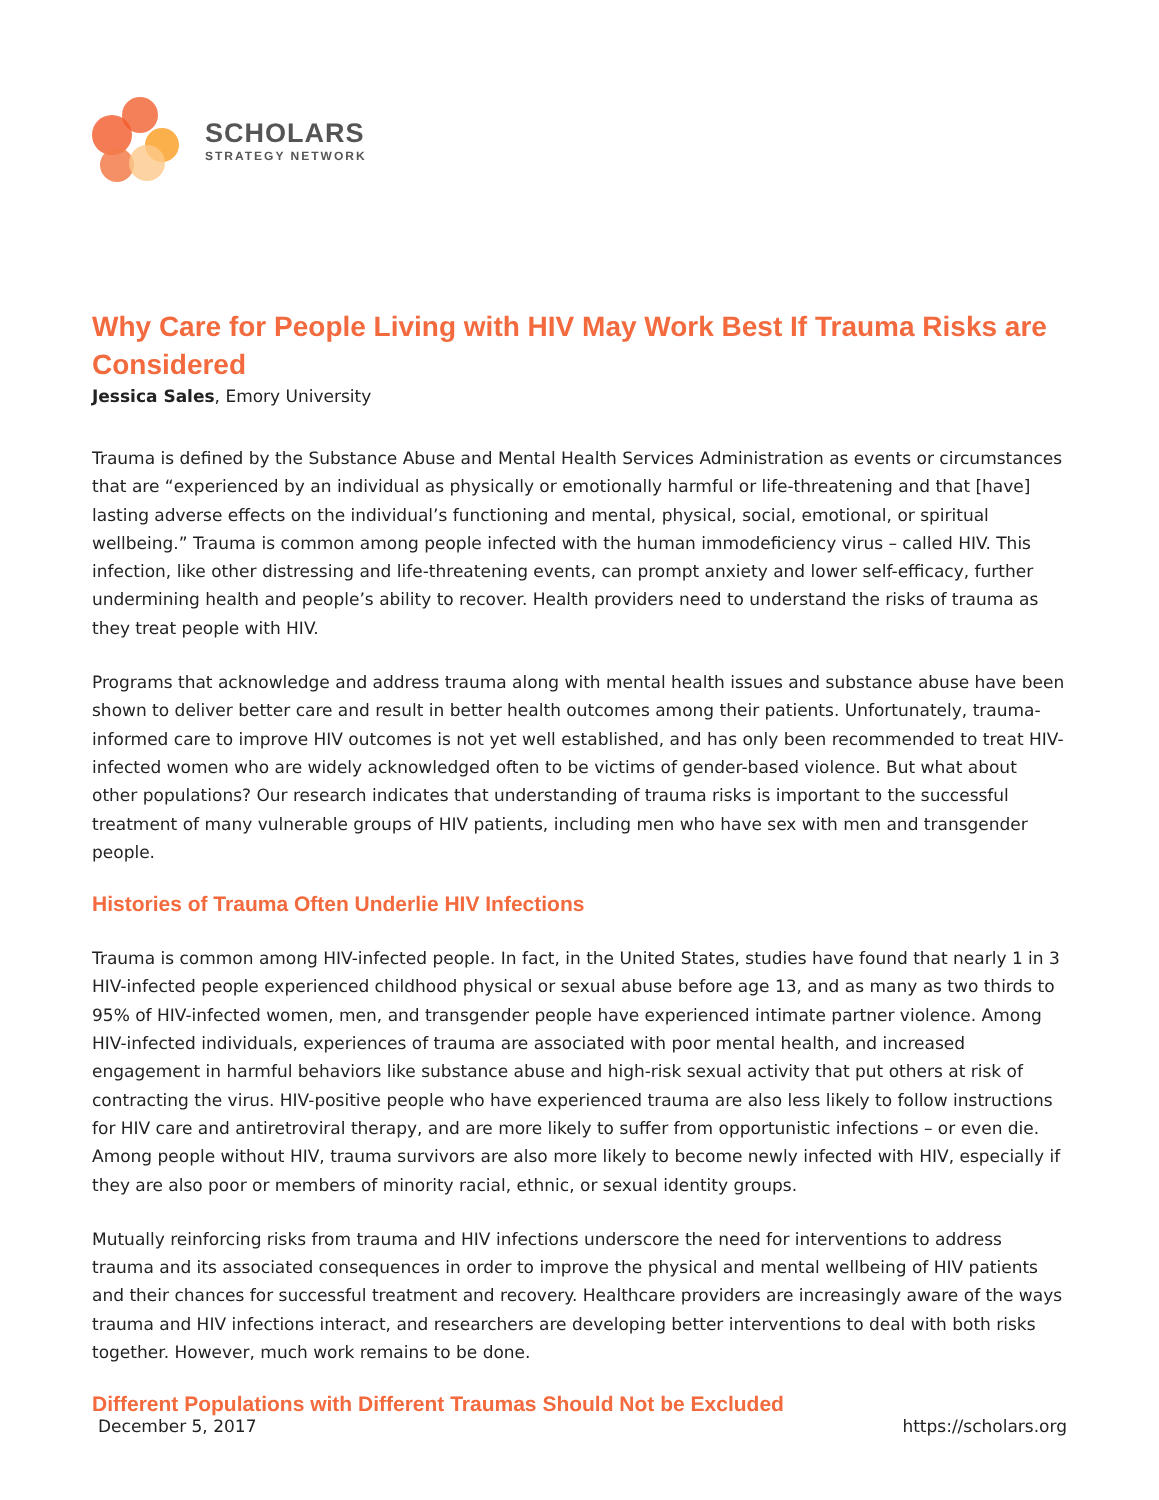SCHOLARS
STRATEGY NETWORK
Why Care for People Living with HIV May Work Best If Trauma Risks are Considered
Jessica Sales, Emory University
Trauma is defined by the Substance Abuse and Mental Health Services Administration as events or circumstances that are “experienced by an individual as physically or emotionally harmful or life-threatening and that [have] lasting adverse effects on the individual’s functioning and mental, physical, social, emotional, or spiritual wellbeing.” Trauma is common among people infected with the human immodeficiency virus – called HIV. This infection, like other distressing and life-threatening events, can prompt anxiety and lower self-efficacy, further undermining health and people’s ability to recover. Health providers need to understand the risks of trauma as they treat people with HIV.
Programs that acknowledge and address trauma along with mental health issues and substance abuse have been shown to deliver better care and result in better health outcomes among their patients. Unfortunately, trauma-informed care to improve HIV outcomes is not yet well established, and has only been recommended to treat HIV-infected women who are widely acknowledged often to be victims of gender-based violence. But what about other populations? Our research indicates that understanding of trauma risks is important to the successful treatment of many vulnerable groups of HIV patients, including men who have sex with men and transgender people.
Histories of Trauma Often Underlie HIV Infections
Trauma is common among HIV-infected people. In fact, in the United States, studies have found that nearly 1 in 3 HIV-infected people experienced childhood physical or sexual abuse before age 13, and as many as two thirds to 95% of HIV-infected women, men, and transgender people have experienced intimate partner violence. Among HIV-infected individuals, experiences of trauma are associated with poor mental health, and increased engagement in harmful behaviors like substance abuse and high-risk sexual activity that put others at risk of contracting the virus. HIV-positive people who have experienced trauma are also less likely to follow instructions for HIV care and antiretroviral therapy, and are more likely to suffer from opportunistic infections – or even die. Among people without HIV, trauma survivors are also more likely to become newly infected with HIV, especially if they are also poor or members of minority racial, ethnic, or sexual identity groups.
Mutually reinforcing risks from trauma and HIV infections underscore the need for interventions to address trauma and its associated consequences in order to improve the physical and mental wellbeing of HIV patients and their chances for successful treatment and recovery. Healthcare providers are increasingly aware of the ways trauma and HIV infections interact, and researchers are developing better interventions to deal with both risks together. However, much work remains to be done.
Different Populations with Different Traumas Should Not be Excluded
December 5, 2017 https://scholars.org